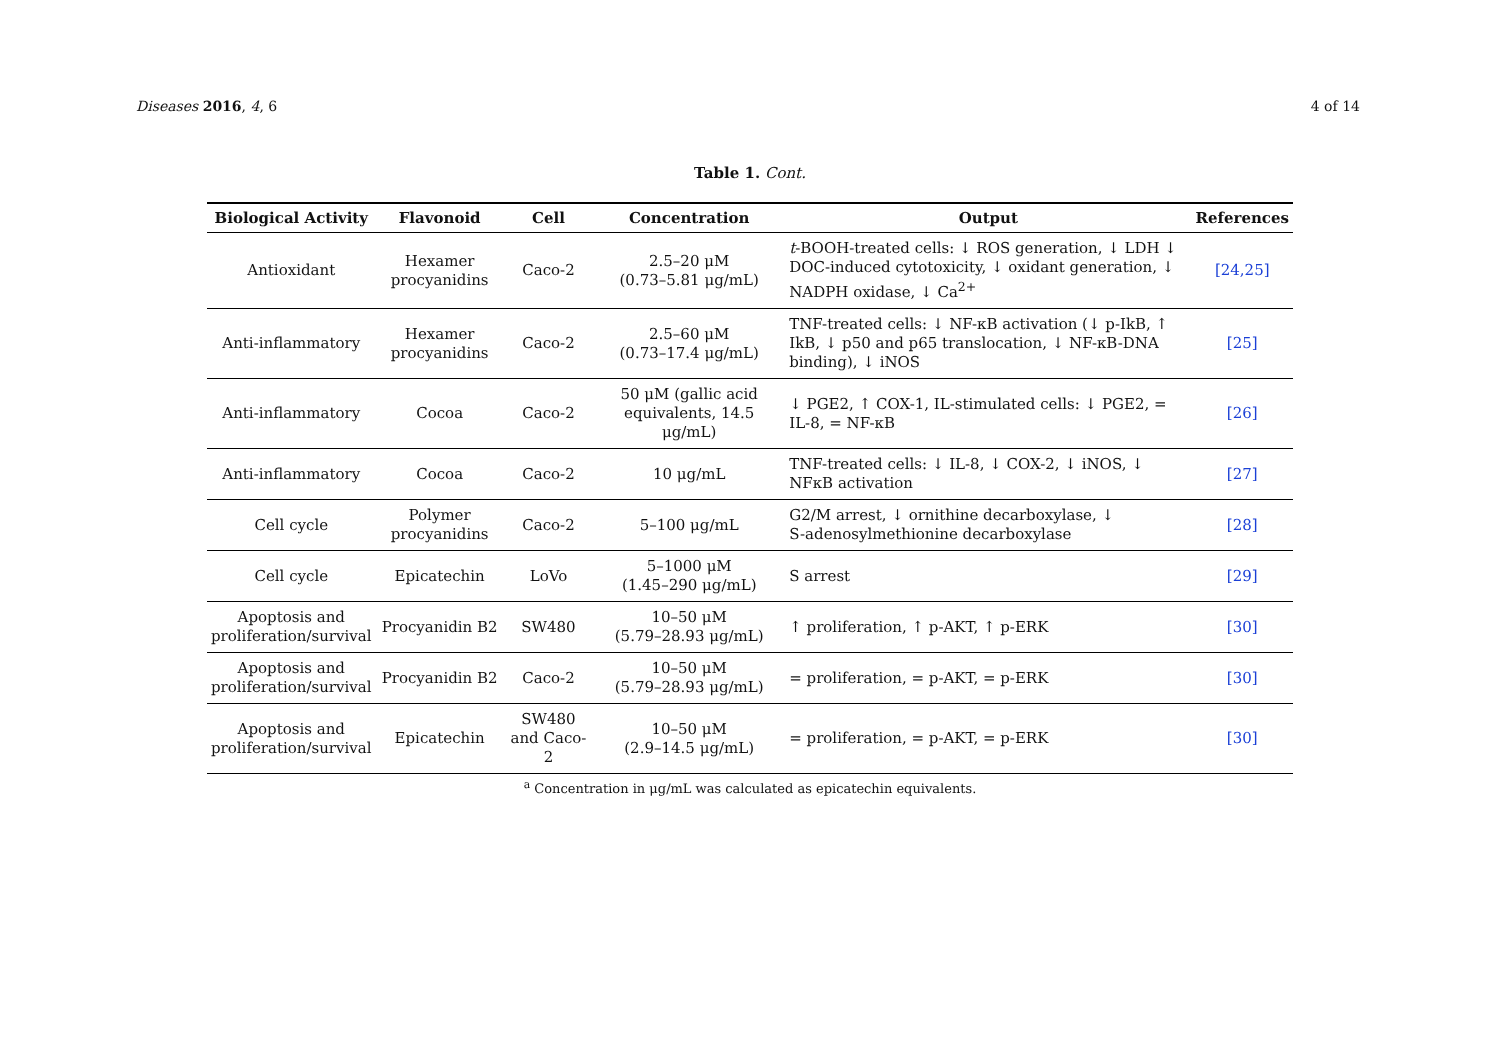Diseases 2016, 4, 6 4 of 14
Table 1. Cont.
| Biological Activity | Flavonoid | Cell | Concentration | Output | References |
| --- | --- | --- | --- | --- | --- |
| Antioxidant | Hexamer procyanidins | Caco-2 | 2.5–20 μM (0.73–5.81 μg/mL) | t -BOOH-treated cells: ↓ ROS generation, ↓ LDH ↓ DOC-induced cytotoxicity, ↓ oxidant generation, ↓ NADPH oxidase, ↓ Ca<sup>2+</sup> | [24,25] |
| Anti-inflammatory | Hexamer procyanidins | Caco-2 | 2.5–60 μM (0.73–17.4 μg/mL) | TNF-treated cells: ↓ NF-κB activation (↓ p-IkB, ↑ IkB, ↓ p50 and p65 translocation, ↓ NF-κB-DNA binding), ↓ iNOS | [25] |
| Anti-inflammatory | Cocoa | Caco-2 | 50 μM (gallic acid equivalents, 14.5 μg/mL) | ↓ PGE2, ↑ COX-1, IL-stimulated cells: ↓ PGE2, = IL-8, = NF-κB | [26] |
| Anti-inflammatory | Cocoa | Caco-2 | 10 μg/mL | TNF-treated cells: ↓ IL-8, ↓ COX-2, ↓ iNOS, ↓ NFκB activation | [27] |
| Cell cycle | Polymer procyanidins | Caco-2 | 5–100 μg/mL | G2/M arrest, ↓ ornithine decarboxylase, ↓ S-adenosylmethionine decarboxylase | [28] |
| Cell cycle | Epicatechin | LoVo | 5–1000 μM (1.45–290 μg/mL) | S arrest | [29] |
| Apoptosis and proliferation/survival | Procyanidin B2 | SW480 | 10–50 μM (5.79–28.93 μg/mL) | ↑ proliferation, ↑ p-AKT, ↑ p-ERK | [30] |
| Apoptosis and proliferation/survival | Procyanidin B2 | Caco-2 | 10–50 μM (5.79–28.93 μg/mL) | = proliferation, = p-AKT, = p-ERK | [30] |
| Apoptosis and proliferation/survival | Epicatechin | SW480 and Caco-2 | 10–50 μM (2.9–14.5 μg/mL) | = proliferation, = p-AKT, = p-ERK | [30] |
<sup>a</sup> Concentration in μg/mL was calculated as epicatechin equivalents.